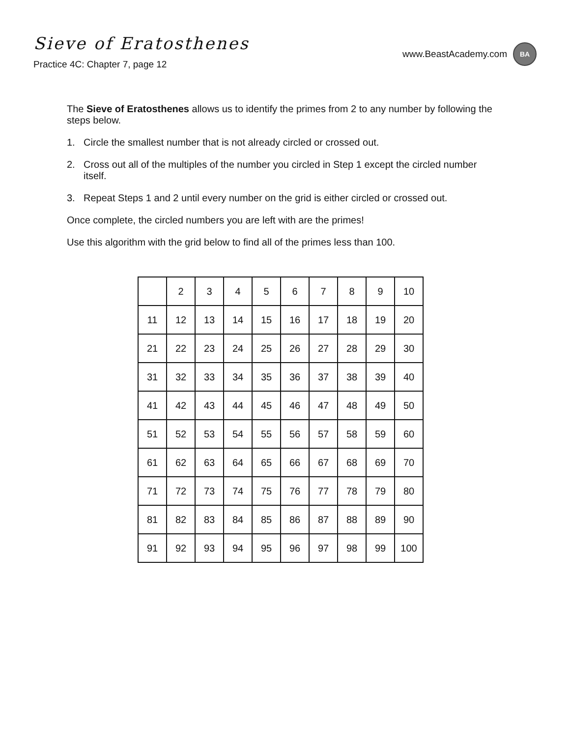Sieve of Eratosthenes
Practice 4C: Chapter 7, page 12
www.BeastAcademy.com BA
The Sieve of Eratosthenes allows us to identify the primes from 2 to any number by following the steps below.
1. Circle the smallest number that is not already circled or crossed out.
2. Cross out all of the multiples of the number you circled in Step 1 except the circled number itself.
3. Repeat Steps 1 and 2 until every number on the grid is either circled or crossed out.
Once complete, the circled numbers you are left with are the primes!
Use this algorithm with the grid below to find all of the primes less than 100.
| | 2 | 3 | 4 | 5 | 6 | 7 | 8 | 9 | 10 |
| 11 | 12 | 13 | 14 | 15 | 16 | 17 | 18 | 19 | 20 |
| 21 | 22 | 23 | 24 | 25 | 26 | 27 | 28 | 29 | 30 |
| 31 | 32 | 33 | 34 | 35 | 36 | 37 | 38 | 39 | 40 |
| 41 | 42 | 43 | 44 | 45 | 46 | 47 | 48 | 49 | 50 |
| 51 | 52 | 53 | 54 | 55 | 56 | 57 | 58 | 59 | 60 |
| 61 | 62 | 63 | 64 | 65 | 66 | 67 | 68 | 69 | 70 |
| 71 | 72 | 73 | 74 | 75 | 76 | 77 | 78 | 79 | 80 |
| 81 | 82 | 83 | 84 | 85 | 86 | 87 | 88 | 89 | 90 |
| 91 | 92 | 93 | 94 | 95 | 96 | 97 | 98 | 99 | 100 |